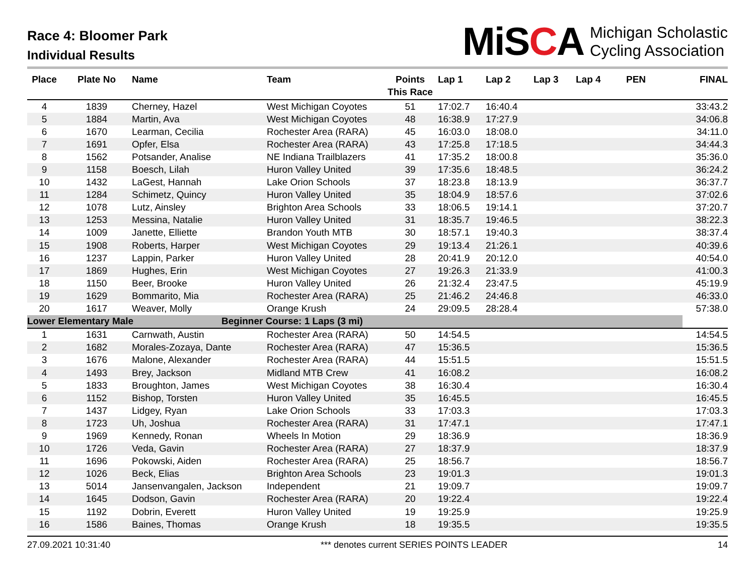Race 4: Bloomer Park
Individual Results
MiSCA Michigan Scholastic
Cycling Association
| Place | Plate No | Name | Team | Points This Race | Lap 1 | Lap 2 | Lap 3 | Lap 4 | PEN | FINAL |
| --- | --- | --- | --- | --- | --- | --- | --- | --- | --- | --- |
| 4 | 1839 | Cherney, Hazel | West Michigan Coyotes | 51 | 17:02.7 | 16:40.4 | | | | 33:43.2 |
| 5 | 1884 | Martin, Ava | West Michigan Coyotes | 48 | 16:38.9 | 17:27.9 | | | | 34:06.8 |
| 6 | 1670 | Learman, Cecilia | Rochester Area (RARA) | 45 | 16:03.0 | 18:08.0 | | | | 34:11.0 |
| 7 | 1691 | Opfer, Elsa | Rochester Area (RARA) | 43 | 17:25.8 | 17:18.5 | | | | 34:44.3 |
| 8 | 1562 | Potsander, Analise | NE Indiana Trailblazers | 41 | 17:35.2 | 18:00.8 | | | | 35:36.0 |
| 9 | 1158 | Boesch, Lilah | Huron Valley United | 39 | 17:35.6 | 18:48.5 | | | | 36:24.2 |
| 10 | 1432 | LaGest, Hannah | Lake Orion Schools | 37 | 18:23.8 | 18:13.9 | | | | 36:37.7 |
| 11 | 1284 | Schimetz, Quincy | Huron Valley United | 35 | 18:04.9 | 18:57.6 | | | | 37:02.6 |
| 12 | 1078 | Lutz, Ainsley | Brighton Area Schools | 33 | 18:06.5 | 19:14.1 | | | | 37:20.7 |
| 13 | 1253 | Messina, Natalie | Huron Valley United | 31 | 18:35.7 | 19:46.5 | | | | 38:22.3 |
| 14 | 1009 | Janette, Elliette | Brandon Youth MTB | 30 | 18:57.1 | 19:40.3 | | | | 38:37.4 |
| 15 | 1908 | Roberts, Harper | West Michigan Coyotes | 29 | 19:13.4 | 21:26.1 | | | | 40:39.6 |
| 16 | 1237 | Lappin, Parker | Huron Valley United | 28 | 20:41.9 | 20:12.0 | | | | 40:54.0 |
| 17 | 1869 | Hughes, Erin | West Michigan Coyotes | 27 | 19:26.3 | 21:33.9 | | | | 41:00.3 |
| 18 | 1150 | Beer, Brooke | Huron Valley United | 26 | 21:32.4 | 23:47.5 | | | | 45:19.9 |
| 19 | 1629 | Bommarito, Mia | Rochester Area (RARA) | 25 | 21:46.2 | 24:46.8 | | | | 46:33.0 |
| 20 | 1617 | Weaver, Molly | Orange Krush | 24 | 29:09.5 | 28:28.4 | | | | 57:38.0 |
| Lower Elementary Male | | | Beginner Course: 1 Laps (3 mi) | | | | | | | |
| 1 | 1631 | Carnwath, Austin | Rochester Area (RARA) | 50 | 14:54.5 | | | | | 14:54.5 |
| 2 | 1682 | Morales-Zozaya, Dante | Rochester Area (RARA) | 47 | 15:36.5 | | | | | 15:36.5 |
| 3 | 1676 | Malone, Alexander | Rochester Area (RARA) | 44 | 15:51.5 | | | | | 15:51.5 |
| 4 | 1493 | Brey, Jackson | Midland MTB Crew | 41 | 16:08.2 | | | | | 16:08.2 |
| 5 | 1833 | Broughton, James | West Michigan Coyotes | 38 | 16:30.4 | | | | | 16:30.4 |
| 6 | 1152 | Bishop, Torsten | Huron Valley United | 35 | 16:45.5 | | | | | 16:45.5 |
| 7 | 1437 | Lidgey, Ryan | Lake Orion Schools | 33 | 17:03.3 | | | | | 17:03.3 |
| 8 | 1723 | Uh, Joshua | Rochester Area (RARA) | 31 | 17:47.1 | | | | | 17:47.1 |
| 9 | 1969 | Kennedy, Ronan | Wheels In Motion | 29 | 18:36.9 | | | | | 18:36.9 |
| 10 | 1726 | Veda, Gavin | Rochester Area (RARA) | 27 | 18:37.9 | | | | | 18:37.9 |
| 11 | 1696 | Pokowski, Aiden | Rochester Area (RARA) | 25 | 18:56.7 | | | | | 18:56.7 |
| 12 | 1026 | Beck, Elias | Brighton Area Schools | 23 | 19:01.3 | | | | | 19:01.3 |
| 13 | 5014 | Jansenvangalen, Jackson | Independent | 21 | 19:09.7 | | | | | 19:09.7 |
| 14 | 1645 | Dodson, Gavin | Rochester Area (RARA) | 20 | 19:22.4 | | | | | 19:22.4 |
| 15 | 1192 | Dobrin, Everett | Huron Valley United | 19 | 19:25.9 | | | | | 19:25.9 |
| 16 | 1586 | Baines, Thomas | Orange Krush | 18 | 19:35.5 | | | | | 19:35.5 |
27.09.2021 10:31:40 *** denotes current SERIES POINTS LEADER 14